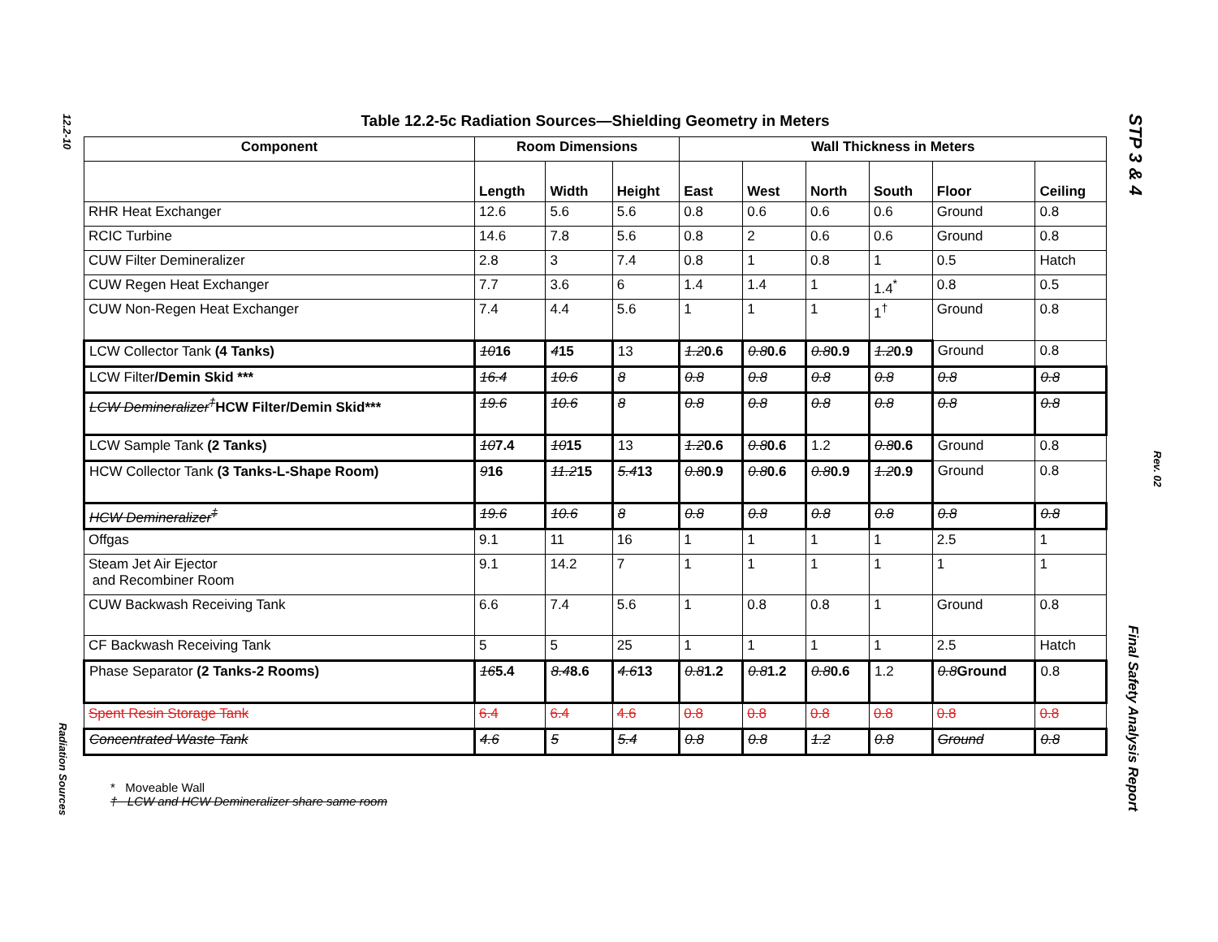12.2-10
Radiation Sources
STP 3 & 4
Rev. 02
Final Safety Analysis Report
Table 12.2-5c Radiation Sources—Shielding Geometry in Meters
| Component | Room Dimensions | | | Wall Thickness in Meters | | | | | |
| --- | --- | --- | --- | --- | --- | --- | --- | --- | --- |
| | Length | Width | Height | East | West | North | South | Floor | Ceiling |
| RHR Heat Exchanger | 12.6 | 5.6 | 5.6 | 0.8 | 0.6 | 0.6 | 0.6 | Ground | 0.8 |
| RCIC Turbine | 14.6 | 7.8 | 5.6 | 0.8 | 2 | 0.6 | 0.6 | Ground | 0.8 |
| CUW Filter Demineralizer | 2.8 | 3 | 7.4 | 0.8 | 1 | 0.8 | 1 | 0.5 | Hatch |
| CUW Regen Heat Exchanger | 7.7 | 3.6 | 6 | 1.4 | 1.4 | 1 | 1.4<sup>*</sup> | 0.8 | 0.5 |
| CUW Non-Regen Heat Exchanger | 7.4 | 4.4 | 5.6 | 1 | 1 | 1 | 1<sup>†</sup> | Ground | 0.8 |
| LCW Collector Tank (4 Tanks) | 10 16 | 4 15 | 13 | 1.2 0.6 | 0.8 0.6 | 0.8 0.9 | 1.2 0.9 | Ground | 0.8 |
| LCW Filter /Demin Skid *** | 16.4 | 10.6 | 8 | 0.8 | 0.8 | 0.8 | 0.8 | 0.8 | 0.8 |
| LCW Demineralizer<sup>†</sup> HCW Filter/Demin Skid*** | 19.6 | 10.6 | 8 | 0.8 | 0.8 | 0.8 | 0.8 | 0.8 | 0.8 |
| LCW Sample Tank (2 Tanks) | 10 7.4 | 10 15 | 13 | 1.2 0.6 | 0.8 0.6 | 1.2 | 0.8 0.6 | Ground | 0.8 |
| HCW Collector Tank (3 Tanks-L-Shape Room) | 9 16 | 11.2 15 | 5.4 13 | 0.8 0.9 | 0.8 0.6 | 0.8 0.9 | 1.2 0.9 | Ground | 0.8 |
| HCW Demineralizer<sup>‡</sup> | 19.6 | 10.6 | 8 | 0.8 | 0.8 | 0.8 | 0.8 | 0.8 | 0.8 |
| Offgas | 9.1 | 11 | 16 | 1 | 1 | 1 | 1 | 2.5 | 1 |
| Steam Jet Air Ejector and Recombiner Room | 9.1 | 14.2 | 7 | 1 | 1 | 1 | 1 | 1 | 1 |
| CUW Backwash Receiving Tank | 6.6 | 7.4 | 5.6 | 1 | 0.8 | 0.8 | 1 | Ground | 0.8 |
| CF Backwash Receiving Tank | 5 | 5 | 25 | 1 | 1 | 1 | 1 | 2.5 | Hatch |
| Phase Separator (2 Tanks-2 Rooms) | 16 5.4 | 8.4 8.6 | 4.6 13 | 0.8 1.2 | 0.8 1.2 | 0.8 0.6 | 1.2 | 0.8 Ground | 0.8 |
| Spent Resin Storage Tank | 6.4 | 6.4 | 4.6 | 0.8 | 0.8 | 0.8 | 0.8 | 0.8 | 0.8 |
| Concentrated Waste Tank | 4.6 | 5 | 5.4 | 0.8 | 0.8 | 1.2 | 0.8 | Ground | 0.8 |
* Moveable Wall
† LCW and HCW Demineralizer share same room